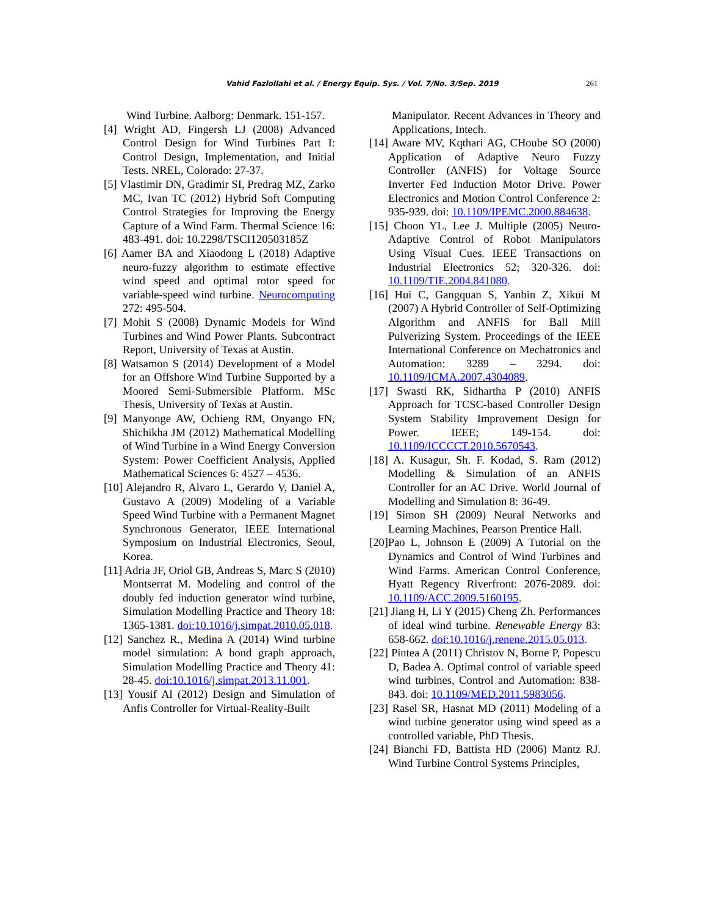Vahid Fazlollahi et al. / Energy Equip. Sys. / Vol. 7/No. 3/Sep. 2019 261
Wind Turbine. Aalborg: Denmark. 151-157.
[4] Wright AD, Fingersh LJ (2008) Advanced Control Design for Wind Turbines Part I: Control Design, Implementation, and Initial Tests. NREL, Colorado: 27-37.
[5] Vlastimir DN, Gradimir SI, Predrag MZ, Zarko MC, Ivan TC (2012) Hybrid Soft Computing Control Strategies for Improving the Energy Capture of a Wind Farm. Thermal Science 16: 483-491. doi: 10.2298/TSCI120503185Z
[6] Aamer BA and Xiaodong L (2018) Adaptive neuro-fuzzy algorithm to estimate effective wind speed and optimal rotor speed for variable-speed wind turbine. Neurocomputing 272: 495-504.
[7] Mohit S (2008) Dynamic Models for Wind Turbines and Wind Power Plants. Subcontract Report, University of Texas at Austin.
[8] Watsamon S (2014) Development of a Model for an Offshore Wind Turbine Supported by a Moored Semi-Submersible Platform. MSc Thesis, University of Texas at Austin.
[9] Manyonge AW, Ochieng RM, Onyango FN, Shichikha JM (2012) Mathematical Modelling of Wind Turbine in a Wind Energy Conversion System: Power Coefficient Analysis, Applied Mathematical Sciences 6: 4527 – 4536.
[10] Alejandro R, Alvaro L, Gerardo V, Daniel A, Gustavo A (2009) Modeling of a Variable Speed Wind Turbine with a Permanent Magnet Synchronous Generator, IEEE International Symposium on Industrial Electronics, Seoul, Korea.
[11] Adria JF, Oriol GB, Andreas S, Marc S (2010) Montserrat M. Modeling and control of the doubly fed induction generator wind turbine, Simulation Modelling Practice and Theory 18: 1365-1381. doi:10.1016/j.simpat.2010.05.018.
[12] Sanchez R., Medina A (2014) Wind turbine model simulation: A bond graph approach, Simulation Modelling Practice and Theory 41: 28-45. doi:10.1016/j.simpat.2013.11.001.
[13] Yousif Al (2012) Design and Simulation of Anfis Controller for Virtual-Reality-Built
Manipulator. Recent Advances in Theory and Applications, Intech.
[14] Aware MV, Kqthari AG, CHoube SO (2000) Application of Adaptive Neuro Fuzzy Controller (ANFIS) for Voltage Source Inverter Fed Induction Motor Drive. Power Electronics and Motion Control Conference 2: 935-939. doi: 10.1109/IPEMC.2000.884638.
[15] Choon YL, Lee J. Multiple (2005) Neuro-Adaptive Control of Robot Manipulators Using Visual Cues. IEEE Transactions on Industrial Electronics 52; 320-326. doi: 10.1109/TIE.2004.841080.
[16] Hui C, Gangquan S, Yanbin Z, Xikui M (2007) A Hybrid Controller of Self-Optimizing Algorithm and ANFIS for Ball Mill Pulverizing System. Proceedings of the IEEE International Conference on Mechatronics and Automation: 3289 – 3294. doi: 10.1109/ICMA.2007.4304089.
[17] Swasti RK, Sidhartha P (2010) ANFIS Approach for TCSC-based Controller Design System Stability Improvement Design for Power. IEEE; 149-154. doi: 10.1109/ICCCCT.2010.5670543.
[18] A. Kusagur, Sh. F. Kodad, S. Ram (2012) Modelling & Simulation of an ANFIS Controller for an AC Drive. World Journal of Modelling and Simulation 8: 36-49.
[19] Simon SH (2009) Neural Networks and Learning Machines, Pearson Prentice Hall.
[20]Pao L, Johnson E (2009) A Tutorial on the Dynamics and Control of Wind Turbines and Wind Farms. American Control Conference, Hyatt Regency Riverfront: 2076-2089. doi: 10.1109/ACC.2009.5160195.
[21] Jiang H, Li Y (2015) Cheng Zh. Performances of ideal wind turbine. Renewable Energy 83: 658-662. doi:10.1016/j.renene.2015.05.013.
[22] Pintea A (2011) Christov N, Borne P, Popescu D, Badea A. Optimal control of variable speed wind turbines, Control and Automation: 838-843. doi: 10.1109/MED.2011.5983056.
[23] Rasel SR, Hasnat MD (2011) Modeling of a wind turbine generator using wind speed as a controlled variable, PhD Thesis.
[24] Bianchi FD, Battista HD (2006) Mantz RJ. Wind Turbine Control Systems Principles,